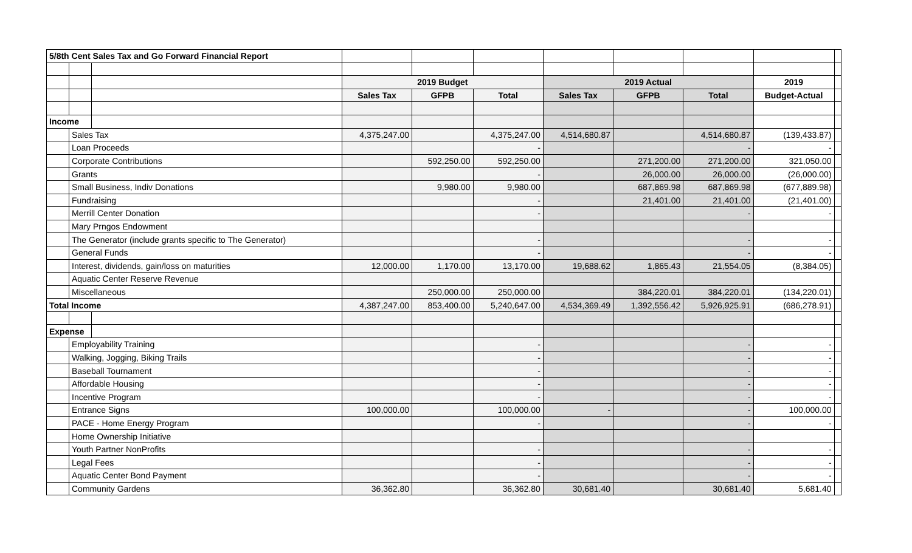| 5/8th Cent Sales Tax and Go Forward Financial Report | | | | | | | | | | |
| | | | 2019 Budget | | | 2019 Actual | | | 2019 | |
| | | | Sales Tax | GFPB | Total | Sales Tax | GFPB | Total | Budget-Actual | |
| Income | | | | | | | | | | |
| | Sales Tax | | 4,375,247.00 | | 4,375,247.00 | 4,514,680.87 | | 4,514,680.87 | (139,433.87) | |
| | Loan Proceeds | | | | - | | | - | - | |
| | Corporate Contributions | | | 592,250.00 | 592,250.00 | | 271,200.00 | 271,200.00 | 321,050.00 | |
| | Grants | | | | - | | 26,000.00 | 26,000.00 | (26,000.00) | |
| | Small Business, Indiv Donations | | | 9,980.00 | 9,980.00 | | 687,869.98 | 687,869.98 | (677,889.98) | |
| | Fundraising | | | | - | | 21,401.00 | 21,401.00 | (21,401.00) | |
| | Merrill Center Donation | | | | - | | | - | - | |
| | Mary Prngos Endowment | | | | | | | | | |
| | The Generator (include grants specific to The Generator) | | | | - | | | - | - | |
| | General Funds | | | | - | | | - | - | |
| | Interest, dividends, gain/loss on maturities | | 12,000.00 | 1,170.00 | 13,170.00 | 19,688.62 | 1,865.43 | 21,554.05 | (8,384.05) | |
| | Aquatic Center Reserve Revenue | | | | | | | | | |
| | Miscellaneous | | | 250,000.00 | 250,000.00 | | 384,220.01 | 384,220.01 | (134,220.01) | |
| Total Income | | | 4,387,247.00 | 853,400.00 | 5,240,647.00 | 4,534,369.49 | 1,392,556.42 | 5,926,925.91 | (686,278.91) | |
| Expense | | | | | | | | | | |
| | Employability Training | | | | - | | | - | - | |
| | Walking, Jogging, Biking Trails | | | | - | | | - | - | |
| | Baseball Tournament | | | | - | | | - | - | |
| | Affordable Housing | | | | - | | | - | - | |
| | Incentive Program | | | | - | | | - | - | |
| | Entrance Signs | | 100,000.00 | | 100,000.00 | - | | - | 100,000.00 | |
| | PACE - Home Energy Program | | | | - | | | - | - | |
| | Home Ownership Initiative | | | | | | | | | |
| | Youth Partner NonProfits | | | | - | | | - | - | |
| | Legal Fees | | | | - | | | - | - | |
| | Aquatic Center Bond Payment | | | | - | | | - | - | |
| | Community Gardens | | 36,362.80 | | 36,362.80 | 30,681.40 | | 30,681.40 | 5,681.40 | |